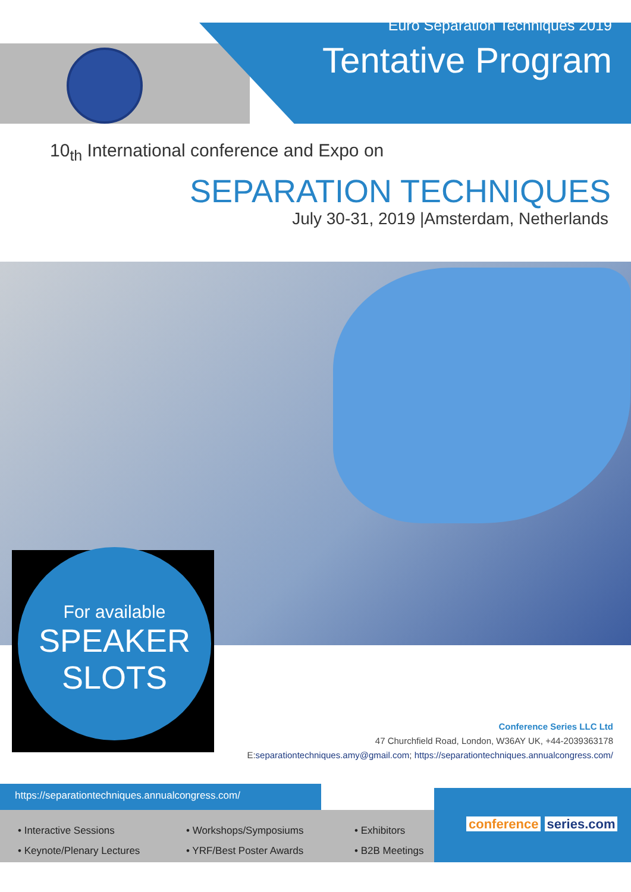Euro Separation Techniques 2019
Tentative Program
10<sub>th</sub> International conference and Expo on
SEPARATION TECHNIQUES
July 30-31, 2019 |Amsterdam, Netherlands
For available
SPEAKER
SLOTS
Conference Series LLC Ltd
47 Churchfield Road, London, W36AY UK, +44-2039363178
E:separationtechniques.amy@gmail.com; https://separationtechniques.annualcongress.com/
https://separationtechniques.annualcongress.com/
• Interactive Sessions
• Keynote/Plenary Lectures
• Workshops/Symposiums
• YRF/Best Poster Awards
• Exhibitors
• B2B Meetings
conference series.com